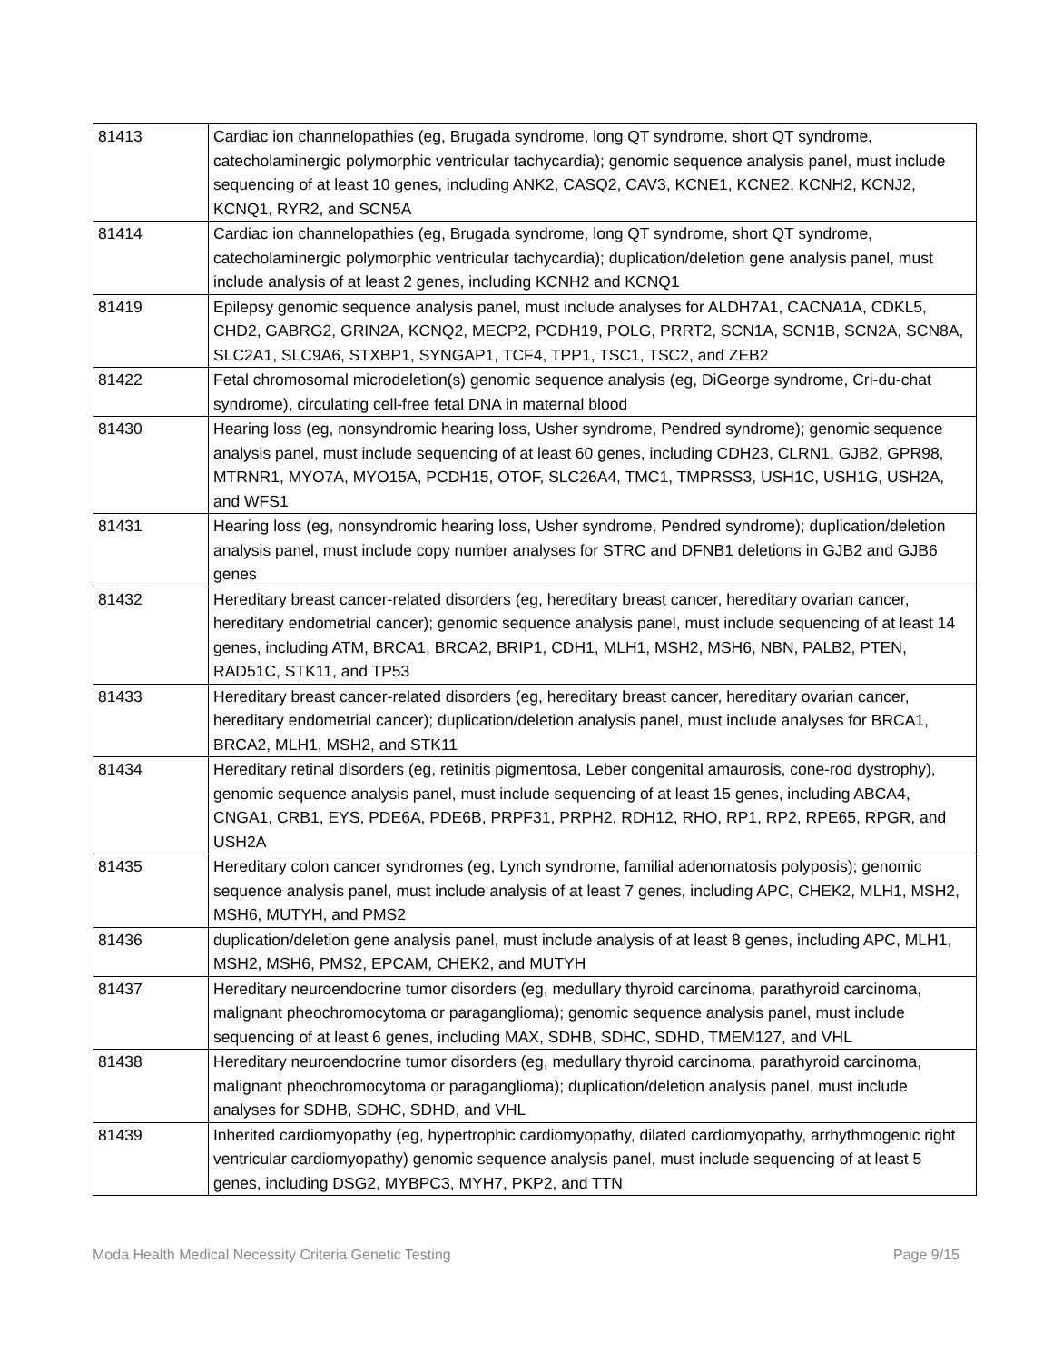| 81413 | Cardiac ion channelopathies (eg, Brugada syndrome, long QT syndrome, short QT syndrome, catecholaminergic polymorphic ventricular tachycardia); genomic sequence analysis panel, must include sequencing of at least 10 genes, including ANK2, CASQ2, CAV3, KCNE1, KCNE2, KCNH2, KCNJ2, KCNQ1, RYR2, and SCN5A |
| 81414 | Cardiac ion channelopathies (eg, Brugada syndrome, long QT syndrome, short QT syndrome, catecholaminergic polymorphic ventricular tachycardia); duplication/deletion gene analysis panel, must include analysis of at least 2 genes, including KCNH2 and KCNQ1 |
| 81419 | Epilepsy genomic sequence analysis panel, must include analyses for ALDH7A1, CACNA1A, CDKL5, CHD2, GABRG2, GRIN2A, KCNQ2, MECP2, PCDH19, POLG, PRRT2, SCN1A, SCN1B, SCN2A, SCN8A, SLC2A1, SLC9A6, STXBP1, SYNGAP1, TCF4, TPP1, TSC1, TSC2, and ZEB2 |
| 81422 | Fetal chromosomal microdeletion(s) genomic sequence analysis (eg, DiGeorge syndrome, Cri-du-chat syndrome), circulating cell-free fetal DNA in maternal blood |
| 81430 | Hearing loss (eg, nonsyndromic hearing loss, Usher syndrome, Pendred syndrome); genomic sequence analysis panel, must include sequencing of at least 60 genes, including CDH23, CLRN1, GJB2, GPR98, MTRNR1, MYO7A, MYO15A, PCDH15, OTOF, SLC26A4, TMC1, TMPRSS3, USH1C, USH1G, USH2A, and WFS1 |
| 81431 | Hearing loss (eg, nonsyndromic hearing loss, Usher syndrome, Pendred syndrome); duplication/deletion analysis panel, must include copy number analyses for STRC and DFNB1 deletions in GJB2 and GJB6 genes |
| 81432 | Hereditary breast cancer-related disorders (eg, hereditary breast cancer, hereditary ovarian cancer, hereditary endometrial cancer); genomic sequence analysis panel, must include sequencing of at least 14 genes, including ATM, BRCA1, BRCA2, BRIP1, CDH1, MLH1, MSH2, MSH6, NBN, PALB2, PTEN, RAD51C, STK11, and TP53 |
| 81433 | Hereditary breast cancer-related disorders (eg, hereditary breast cancer, hereditary ovarian cancer, hereditary endometrial cancer); duplication/deletion analysis panel, must include analyses for BRCA1, BRCA2, MLH1, MSH2, and STK11 |
| 81434 | Hereditary retinal disorders (eg, retinitis pigmentosa, Leber congenital amaurosis, cone-rod dystrophy), genomic sequence analysis panel, must include sequencing of at least 15 genes, including ABCA4, CNGA1, CRB1, EYS, PDE6A, PDE6B, PRPF31, PRPH2, RDH12, RHO, RP1, RP2, RPE65, RPGR, and USH2A |
| 81435 | Hereditary colon cancer syndromes (eg, Lynch syndrome, familial adenomatosis polyposis); genomic sequence analysis panel, must include analysis of at least 7 genes, including APC, CHEK2, MLH1, MSH2, MSH6, MUTYH, and PMS2 |
| 81436 | duplication/deletion gene analysis panel, must include analysis of at least 8 genes, including APC, MLH1, MSH2, MSH6, PMS2, EPCAM, CHEK2, and MUTYH |
| 81437 | Hereditary neuroendocrine tumor disorders (eg, medullary thyroid carcinoma, parathyroid carcinoma, malignant pheochromocytoma or paraganglioma); genomic sequence analysis panel, must include sequencing of at least 6 genes, including MAX, SDHB, SDHC, SDHD, TMEM127, and VHL |
| 81438 | Hereditary neuroendocrine tumor disorders (eg, medullary thyroid carcinoma, parathyroid carcinoma, malignant pheochromocytoma or paraganglioma); duplication/deletion analysis panel, must include analyses for SDHB, SDHC, SDHD, and VHL |
| 81439 | Inherited cardiomyopathy (eg, hypertrophic cardiomyopathy, dilated cardiomyopathy, arrhythmogenic right ventricular cardiomyopathy) genomic sequence analysis panel, must include sequencing of at least 5 genes, including DSG2, MYBPC3, MYH7, PKP2, and TTN |
Moda Health Medical Necessity Criteria Genetic Testing Page 9/15